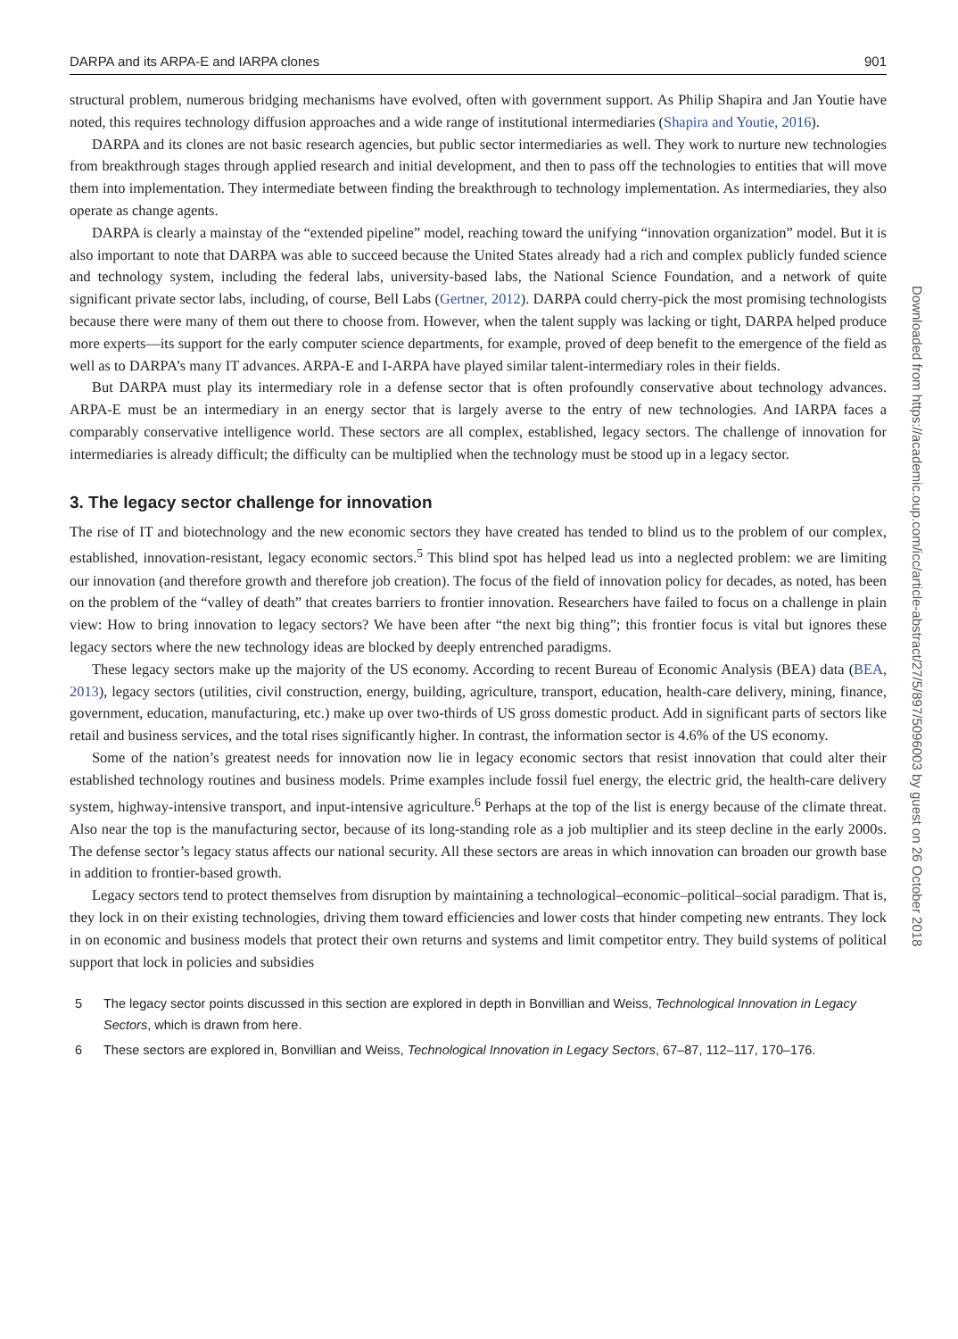DARPA and its ARPA-E and IARPA clones 901
structural problem, numerous bridging mechanisms have evolved, often with government support. As Philip Shapira and Jan Youtie have noted, this requires technology diffusion approaches and a wide range of institutional intermediaries (Shapira and Youtie, 2016).
DARPA and its clones are not basic research agencies, but public sector intermediaries as well. They work to nurture new technologies from breakthrough stages through applied research and initial development, and then to pass off the technologies to entities that will move them into implementation. They intermediate between finding the breakthrough to technology implementation. As intermediaries, they also operate as change agents.
DARPA is clearly a mainstay of the “extended pipeline” model, reaching toward the unifying “innovation organization” model. But it is also important to note that DARPA was able to succeed because the United States already had a rich and complex publicly funded science and technology system, including the federal labs, university-based labs, the National Science Foundation, and a network of quite significant private sector labs, including, of course, Bell Labs (Gertner, 2012). DARPA could cherry-pick the most promising technologists because there were many of them out there to choose from. However, when the talent supply was lacking or tight, DARPA helped produce more experts—its support for the early computer science departments, for example, proved of deep benefit to the emergence of the field as well as to DARPA’s many IT advances. ARPA-E and I-ARPA have played similar talent-intermediary roles in their fields.
But DARPA must play its intermediary role in a defense sector that is often profoundly conservative about technology advances. ARPA-E must be an intermediary in an energy sector that is largely averse to the entry of new technologies. And IARPA faces a comparably conservative intelligence world. These sectors are all complex, established, legacy sectors. The challenge of innovation for intermediaries is already difficult; the difficulty can be multiplied when the technology must be stood up in a legacy sector.
3. The legacy sector challenge for innovation
The rise of IT and biotechnology and the new economic sectors they have created has tended to blind us to the problem of our complex, established, innovation-resistant, legacy economic sectors.<sup>5</sup> This blind spot has helped lead us into a neglected problem: we are limiting our innovation (and therefore growth and therefore job creation). The focus of the field of innovation policy for decades, as noted, has been on the problem of the “valley of death” that creates barriers to frontier innovation. Researchers have failed to focus on a challenge in plain view: How to bring innovation to legacy sectors? We have been after “the next big thing”; this frontier focus is vital but ignores these legacy sectors where the new technology ideas are blocked by deeply entrenched paradigms.
These legacy sectors make up the majority of the US economy. According to recent Bureau of Economic Analysis (BEA) data (BEA, 2013), legacy sectors (utilities, civil construction, energy, building, agriculture, transport, education, health-care delivery, mining, finance, government, education, manufacturing, etc.) make up over two-thirds of US gross domestic product. Add in significant parts of sectors like retail and business services, and the total rises significantly higher. In contrast, the information sector is 4.6% of the US economy.
Some of the nation’s greatest needs for innovation now lie in legacy economic sectors that resist innovation that could alter their established technology routines and business models. Prime examples include fossil fuel energy, the electric grid, the health-care delivery system, highway-intensive transport, and input-intensive agriculture.<sup>6</sup> Perhaps at the top of the list is energy because of the climate threat. Also near the top is the manufacturing sector, because of its long-standing role as a job multiplier and its steep decline in the early 2000s. The defense sector’s legacy status affects our national security. All these sectors are areas in which innovation can broaden our growth base in addition to frontier-based growth.
Legacy sectors tend to protect themselves from disruption by maintaining a technological–economic–political–social paradigm. That is, they lock in on their existing technologies, driving them toward efficiencies and lower costs that hinder competing new entrants. They lock in on economic and business models that protect their own returns and systems and limit competitor entry. They build systems of political support that lock in policies and subsidies
5 The legacy sector points discussed in this section are explored in depth in Bonvillian and Weiss, Technological Innovation in Legacy Sectors, which is drawn from here.
6 These sectors are explored in, Bonvillian and Weiss, Technological Innovation in Legacy Sectors, 67–87, 112–117, 170–176.
Downloaded from https://academic.oup.com/icc/article-abstract/27/5/897/5096003 by guest on 26 October 2018